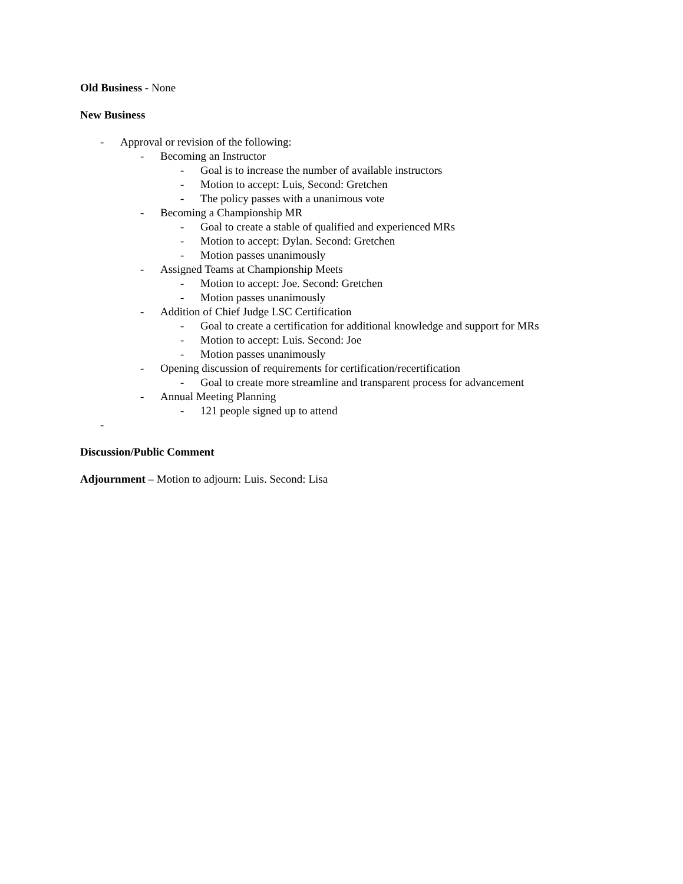Old Business - None
New Business
- Approval or revision of the following:
- Becoming an Instructor
- Goal is to increase the number of available instructors
- Motion to accept: Luis, Second: Gretchen
- The policy passes with a unanimous vote
- Becoming a Championship MR
- Goal to create a stable of qualified and experienced MRs
- Motion to accept: Dylan. Second: Gretchen
- Motion passes unanimously
- Assigned Teams at Championship Meets
- Motion to accept: Joe. Second: Gretchen
- Motion passes unanimously
- Addition of Chief Judge LSC Certification
- Goal to create a certification for additional knowledge and support for MRs
- Motion to accept: Luis. Second: Joe
- Motion passes unanimously
- Opening discussion of requirements for certification/recertification
- Goal to create more streamline and transparent process for advancement
- Annual Meeting Planning
- 121 people signed up to attend
-
Discussion/Public Comment
Adjournment – Motion to adjourn: Luis. Second: Lisa